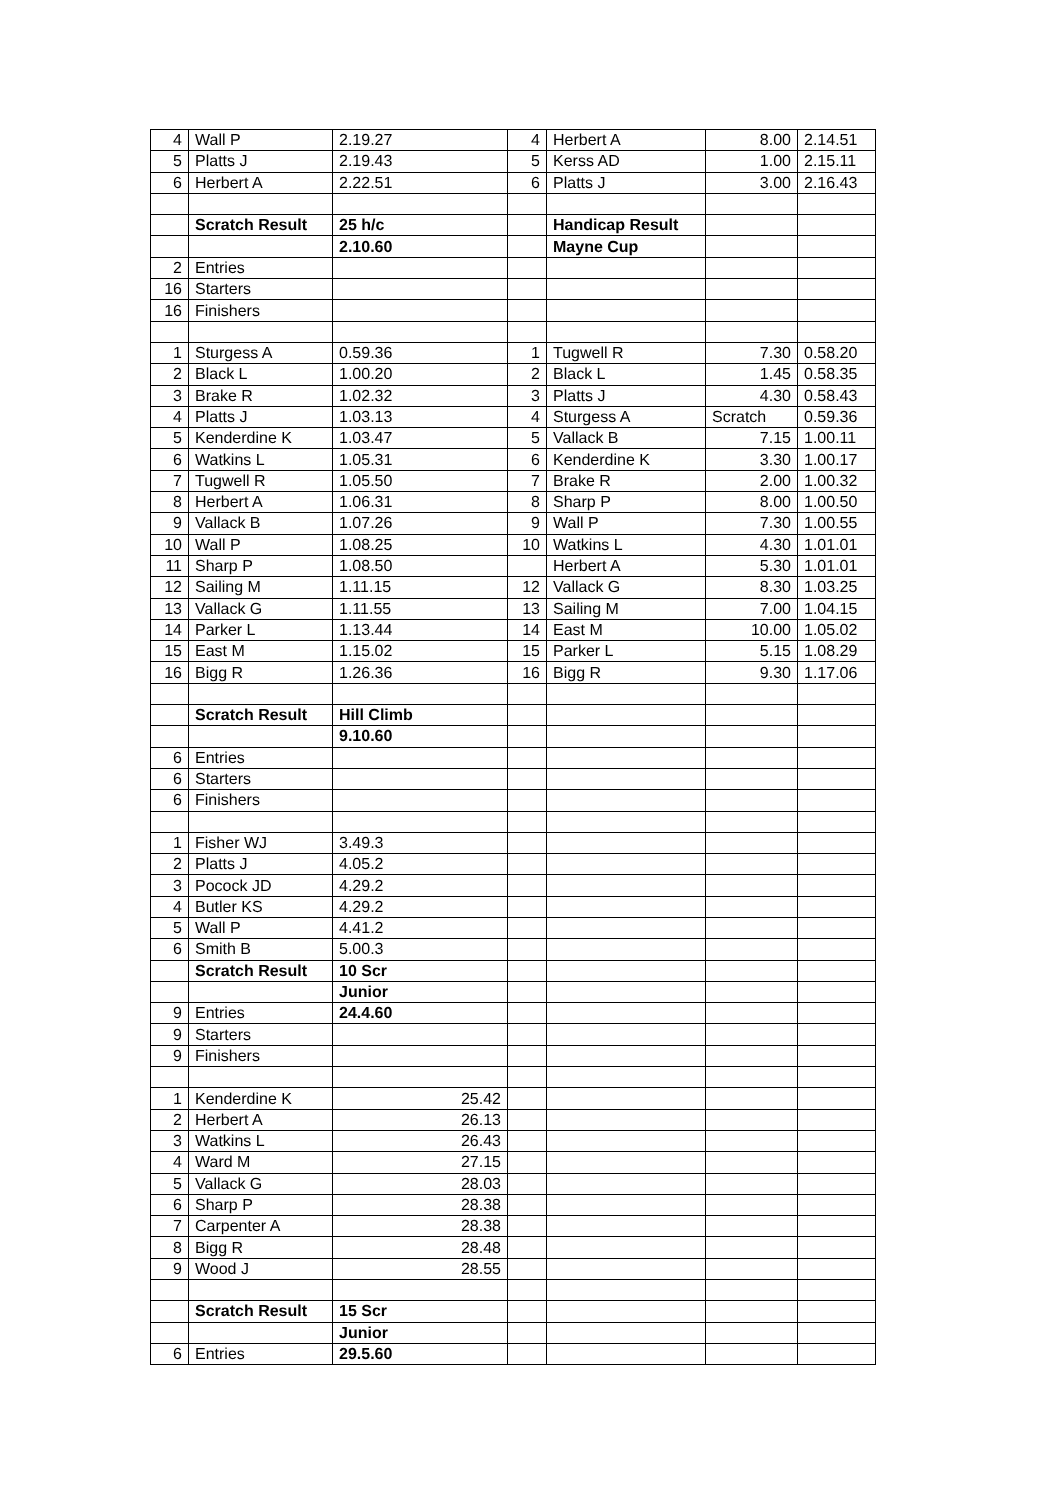| 4 | Wall P | 2.19.27 | 4 | Herbert A | 8.00 | 2.14.51 |
| 5 | Platts J | 2.19.43 | 5 | Kerss AD | 1.00 | 2.15.11 |
| 6 | Herbert A | 2.22.51 | 6 | Platts J | 3.00 | 2.16.43 |
| | Scratch Result | 25 h/c | | Handicap Result | | |
| | | 2.10.60 | | Mayne Cup | | |
| 2 | Entries | | | | | |
| 16 | Starters | | | | | |
| 16 | Finishers | | | | | |
| 1 | Sturgess A | 0.59.36 | 1 | Tugwell R | 7.30 | 0.58.20 |
| 2 | Black L | 1.00.20 | 2 | Black L | 1.45 | 0.58.35 |
| 3 | Brake R | 1.02.32 | 3 | Platts J | 4.30 | 0.58.43 |
| 4 | Platts J | 1.03.13 | 4 | Sturgess A | Scratch | 0.59.36 |
| 5 | Kenderdine K | 1.03.47 | 5 | Vallack B | 7.15 | 1.00.11 |
| 6 | Watkins L | 1.05.31 | 6 | Kenderdine K | 3.30 | 1.00.17 |
| 7 | Tugwell R | 1.05.50 | 7 | Brake R | 2.00 | 1.00.32 |
| 8 | Herbert A | 1.06.31 | 8 | Sharp P | 8.00 | 1.00.50 |
| 9 | Vallack B | 1.07.26 | 9 | Wall P | 7.30 | 1.00.55 |
| 10 | Wall P | 1.08.25 | 10 | Watkins L | 4.30 | 1.01.01 |
| 11 | Sharp P | 1.08.50 | | Herbert A | 5.30 | 1.01.01 |
| 12 | Sailing M | 1.11.15 | 12 | Vallack G | 8.30 | 1.03.25 |
| 13 | Vallack G | 1.11.55 | 13 | Sailing M | 7.00 | 1.04.15 |
| 14 | Parker L | 1.13.44 | 14 | East M | 10.00 | 1.05.02 |
| 15 | East M | 1.15.02 | 15 | Parker L | 5.15 | 1.08.29 |
| 16 | Bigg R | 1.26.36 | 16 | Bigg R | 9.30 | 1.17.06 |
| | Scratch Result | Hill Climb | | | | |
| | | 9.10.60 | | | | |
| 6 | Entries | | | | | |
| 6 | Starters | | | | | |
| 6 | Finishers | | | | | |
| 1 | Fisher WJ | 3.49.3 | | | | |
| 2 | Platts J | 4.05.2 | | | | |
| 3 | Pocock JD | 4.29.2 | | | | |
| 4 | Butler KS | 4.29.2 | | | | |
| 5 | Wall P | 4.41.2 | | | | |
| 6 | Smith B | 5.00.3 | | | | |
| | Scratch Result | 10 Scr | | | | |
| | | Junior | | | | |
| 9 | Entries | 24.4.60 | | | | |
| 9 | Starters | | | | | |
| 9 | Finishers | | | | | |
| 1 | Kenderdine K | 25.42 | | | | |
| 2 | Herbert A | 26.13 | | | | |
| 3 | Watkins L | 26.43 | | | | |
| 4 | Ward M | 27.15 | | | | |
| 5 | Vallack G | 28.03 | | | | |
| 6 | Sharp P | 28.38 | | | | |
| 7 | Carpenter A | 28.38 | | | | |
| 8 | Bigg R | 28.48 | | | | |
| 9 | Wood J | 28.55 | | | | |
| | Scratch Result | 15 Scr | | | | |
| | | Junior | | | | |
| 6 | Entries | 29.5.60 | | | | |